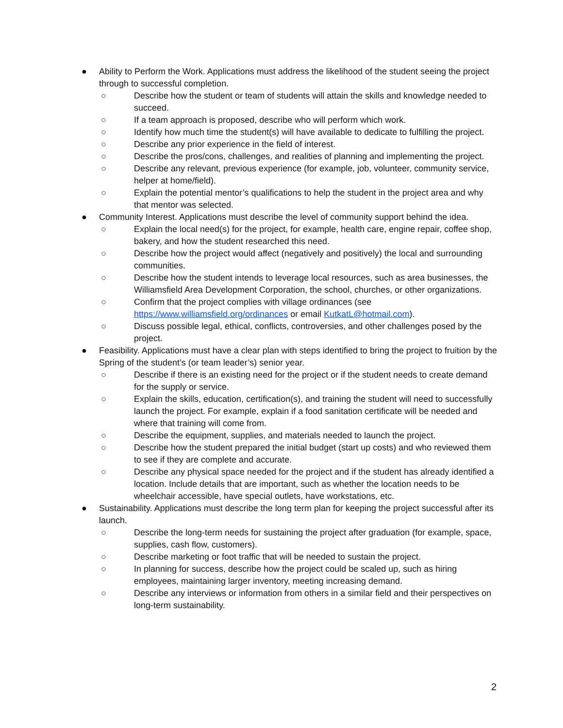● Ability to Perform the Work. Applications must address the likelihood of the student seeing the project through to successful completion.
○ Describe how the student or team of students will attain the skills and knowledge needed to succeed.
○ If a team approach is proposed, describe who will perform which work.
○ Identify how much time the student(s) will have available to dedicate to fulfilling the project.
○ Describe any prior experience in the field of interest.
○ Describe the pros/cons, challenges, and realities of planning and implementing the project.
○ Describe any relevant, previous experience (for example, job, volunteer, community service, helper at home/field).
○ Explain the potential mentor’s qualifications to help the student in the project area and why that mentor was selected.
● Community Interest. Applications must describe the level of community support behind the idea.
○ Explain the local need(s) for the project, for example, health care, engine repair, coffee shop, bakery, and how the student researched this need.
○ Describe how the project would affect (negatively and positively) the local and surrounding communities.
○ Describe how the student intends to leverage local resources, such as area businesses, the Williamsfield Area Development Corporation, the school, churches, or other organizations.
○ Confirm that the project complies with village ordinances (see https://www.williamsfield.org/ordinances or email KutkatL@hotmail.com).
○ Discuss possible legal, ethical, conflicts, controversies, and other challenges posed by the project.
● Feasibility. Applications must have a clear plan with steps identified to bring the project to fruition by the Spring of the student’s (or team leader’s) senior year.
○ Describe if there is an existing need for the project or if the student needs to create demand for the supply or service.
○ Explain the skills, education, certification(s), and training the student will need to successfully launch the project. For example, explain if a food sanitation certificate will be needed and where that training will come from.
○ Describe the equipment, supplies, and materials needed to launch the project.
○ Describe how the student prepared the initial budget (start up costs) and who reviewed them to see if they are complete and accurate.
○ Describe any physical space needed for the project and if the student has already identified a location. Include details that are important, such as whether the location needs to be wheelchair accessible, have special outlets, have workstations, etc.
● Sustainability. Applications must describe the long term plan for keeping the project successful after its launch.
○ Describe the long-term needs for sustaining the project after graduation (for example, space, supplies, cash flow, customers).
○ Describe marketing or foot traffic that will be needed to sustain the project.
○ In planning for success, describe how the project could be scaled up, such as hiring employees, maintaining larger inventory, meeting increasing demand.
○ Describe any interviews or information from others in a similar field and their perspectives on long-term sustainability.
2